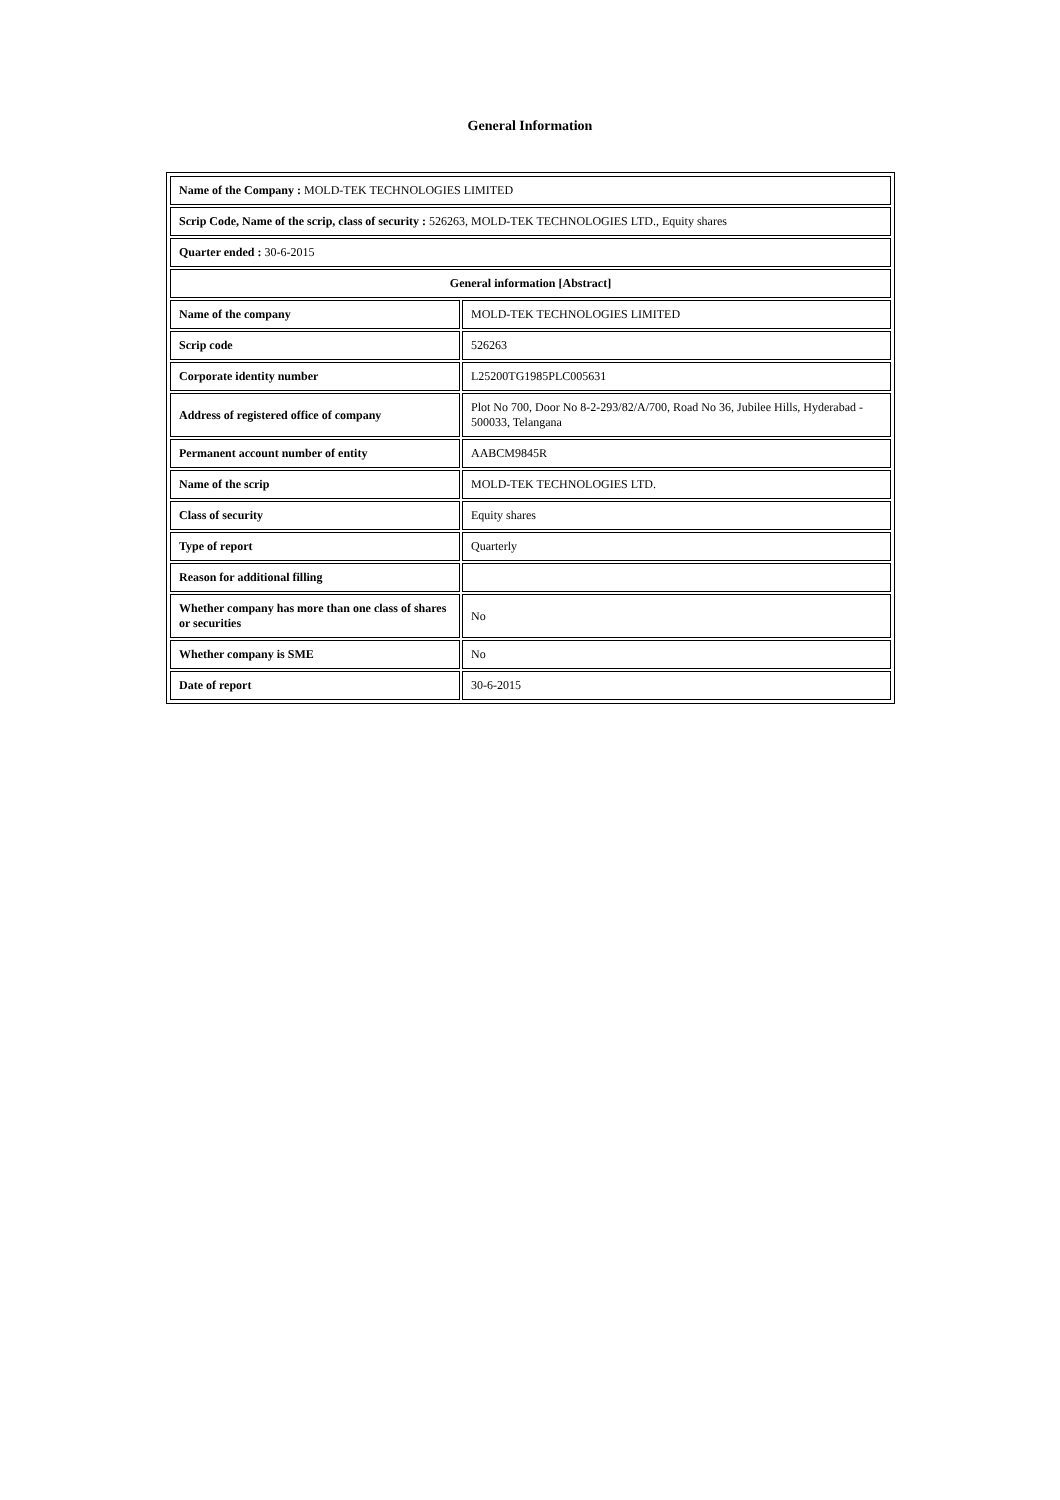General Information
| Name of the Company : MOLD-TEK TECHNOLOGIES LIMITED | |
| Scrip Code, Name of the scrip, class of security : 526263, MOLD-TEK TECHNOLOGIES LTD., Equity shares | |
| Quarter ended : 30-6-2015 | |
| General information [Abstract] | |
| Name of the company | MOLD-TEK TECHNOLOGIES LIMITED |
| Scrip code | 526263 |
| Corporate identity number | L25200TG1985PLC005631 |
| Address of registered office of company | Plot No 700, Door No 8-2-293/82/A/700, Road No 36, Jubilee Hills, Hyderabad - 500033, Telangana |
| Permanent account number of entity | AABCM9845R |
| Name of the scrip | MOLD-TEK TECHNOLOGIES LTD. |
| Class of security | Equity shares |
| Type of report | Quarterly |
| Reason for additional filling | |
| Whether company has more than one class of shares or securities | No |
| Whether company is SME | No |
| Date of report | 30-6-2015 |